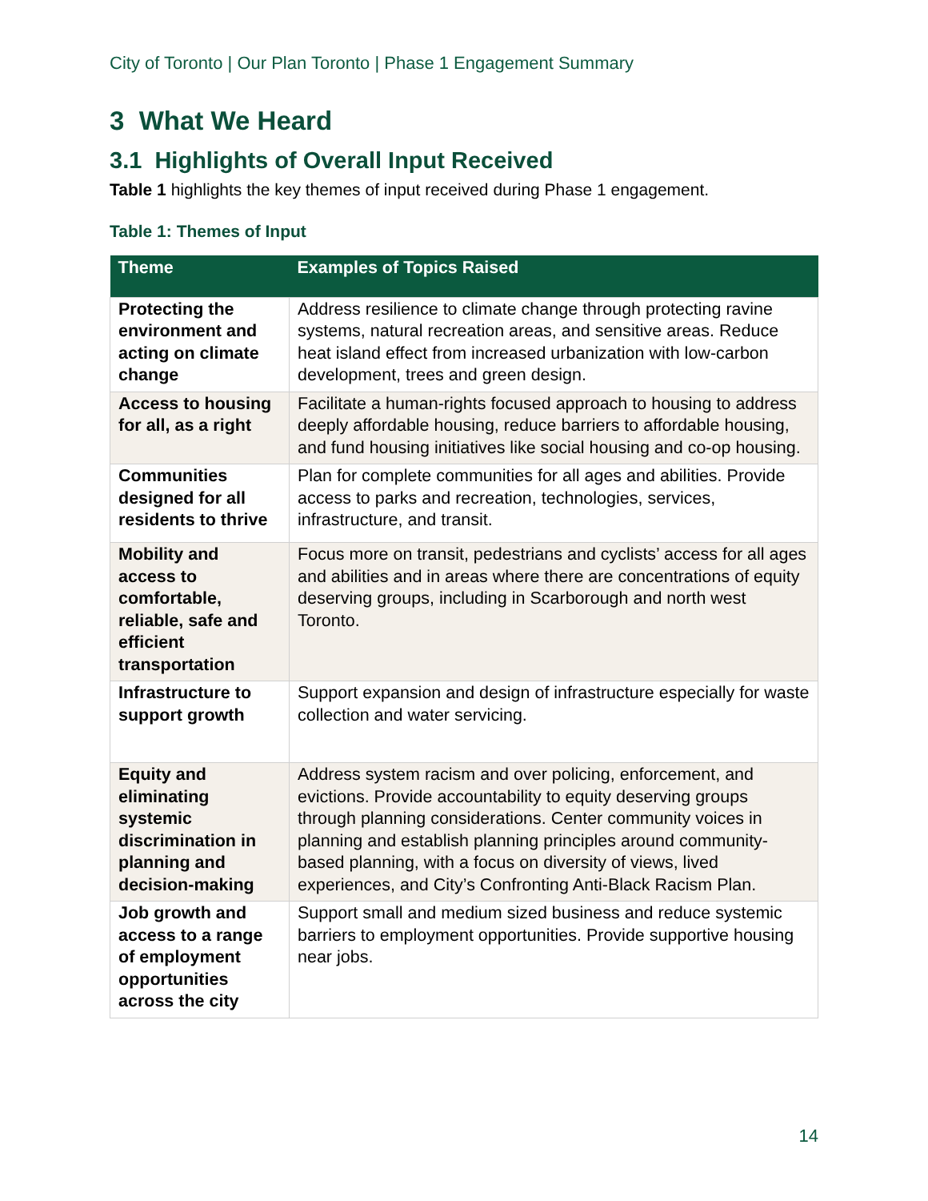City of Toronto | Our Plan Toronto | Phase 1 Engagement Summary
3 What We Heard
3.1 Highlights of Overall Input Received
Table 1 highlights the key themes of input received during Phase 1 engagement.
Table 1: Themes of Input
| Theme | Examples of Topics Raised |
| --- | --- |
| Protecting the environment and acting on climate change | Address resilience to climate change through protecting ravine systems, natural recreation areas, and sensitive areas. Reduce heat island effect from increased urbanization with low-carbon development, trees and green design. |
| Access to housing for all, as a right | Facilitate a human-rights focused approach to housing to address deeply affordable housing, reduce barriers to affordable housing, and fund housing initiatives like social housing and co-op housing. |
| Communities designed for all residents to thrive | Plan for complete communities for all ages and abilities. Provide access to parks and recreation, technologies, services, infrastructure, and transit. |
| Mobility and access to comfortable, reliable, safe and efficient transportation | Focus more on transit, pedestrians and cyclists’ access for all ages and abilities and in areas where there are concentrations of equity deserving groups, including in Scarborough and north west Toronto. |
| Infrastructure to support growth | Support expansion and design of infrastructure especially for waste collection and water servicing. |
| Equity and eliminating systemic discrimination in planning and decision-making | Address system racism and over policing, enforcement, and evictions. Provide accountability to equity deserving groups through planning considerations. Center community voices in planning and establish planning principles around community-based planning, with a focus on diversity of views, lived experiences, and City’s Confronting Anti-Black Racism Plan. |
| Job growth and access to a range of employment opportunities across the city | Support small and medium sized business and reduce systemic barriers to employment opportunities. Provide supportive housing near jobs. |
14